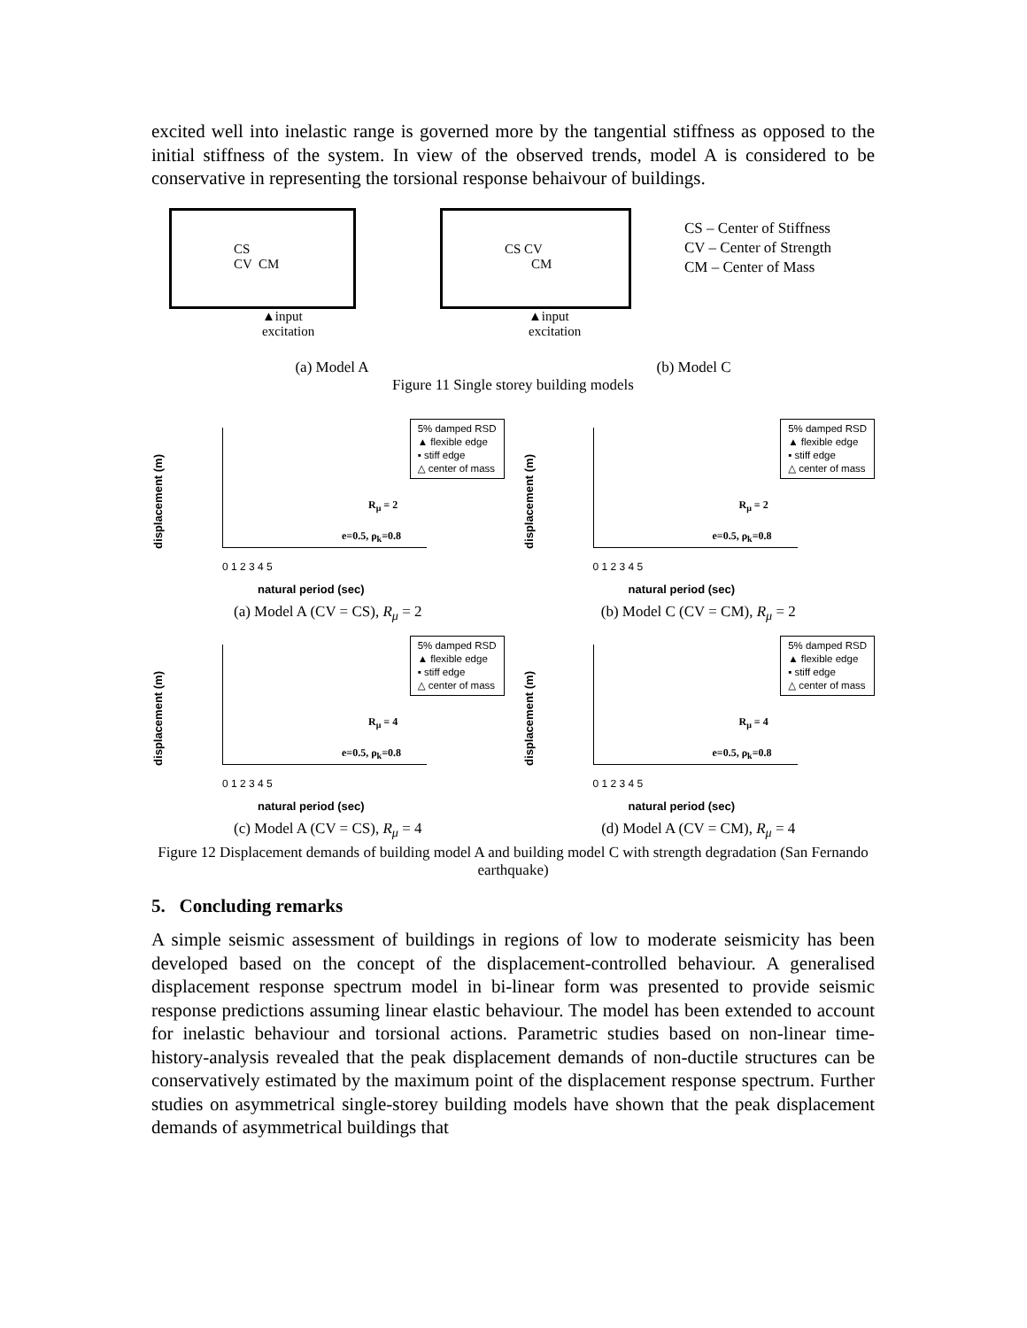excited well into inelastic range is governed more by the tangential stiffness as opposed to the initial stiffness of the system. In view of the observed trends, model A is considered to be conservative in representing the torsional response behaivour of buildings.
CS
CV CM
▲input
excitation
CS CV
CM
▲input
excitation
CS – Center of Stiffness
CV – Center of Strength
CM – Center of Mass
(a) Model A (b) Model C
Figure 11 Single storey building models
displacement (m)
5% damped RSD
▲ flexible edge
▪ stiff edge
△ center of mass
R<sub>μ</sub> = 2
e=0.5, ρ<sub>k</sub>=0.8
0 1 2 3 4 5
natural period (sec)
(a) Model A (CV = CS), R<sub>μ</sub> = 2
displacement (m)
5% damped RSD
▲ flexible edge
▪ stiff edge
△ center of mass
R<sub>μ</sub> = 2
e=0.5, ρ<sub>k</sub>=0.8
0 1 2 3 4 5
natural period (sec)
(b) Model C (CV = CM), R<sub>μ</sub> = 2
displacement (m)
5% damped RSD
▲ flexible edge
▪ stiff edge
△ center of mass
R<sub>μ</sub> = 4
e=0.5, ρ<sub>k</sub>=0.8
0 1 2 3 4 5
natural period (sec)
(c) Model A (CV = CS), R<sub>μ</sub> = 4
displacement (m)
5% damped RSD
▲ flexible edge
▪ stiff edge
△ center of mass
R<sub>μ</sub> = 4
e=0.5, ρ<sub>k</sub>=0.8
0 1 2 3 4 5
natural period (sec)
(d) Model A (CV = CM), R<sub>μ</sub> = 4
Figure 12 Displacement demands of building model A and building model C with strength degradation (San Fernando earthquake)
5. Concluding remarks
A simple seismic assessment of buildings in regions of low to moderate seismicity has been developed based on the concept of the displacement-controlled behaviour. A generalised displacement response spectrum model in bi-linear form was presented to provide seismic response predictions assuming linear elastic behaviour. The model has been extended to account for inelastic behaviour and torsional actions. Parametric studies based on non-linear time-history-analysis revealed that the peak displacement demands of non-ductile structures can be conservatively estimated by the maximum point of the displacement response spectrum. Further studies on asymmetrical single-storey building models have shown that the peak displacement demands of asymmetrical buildings that